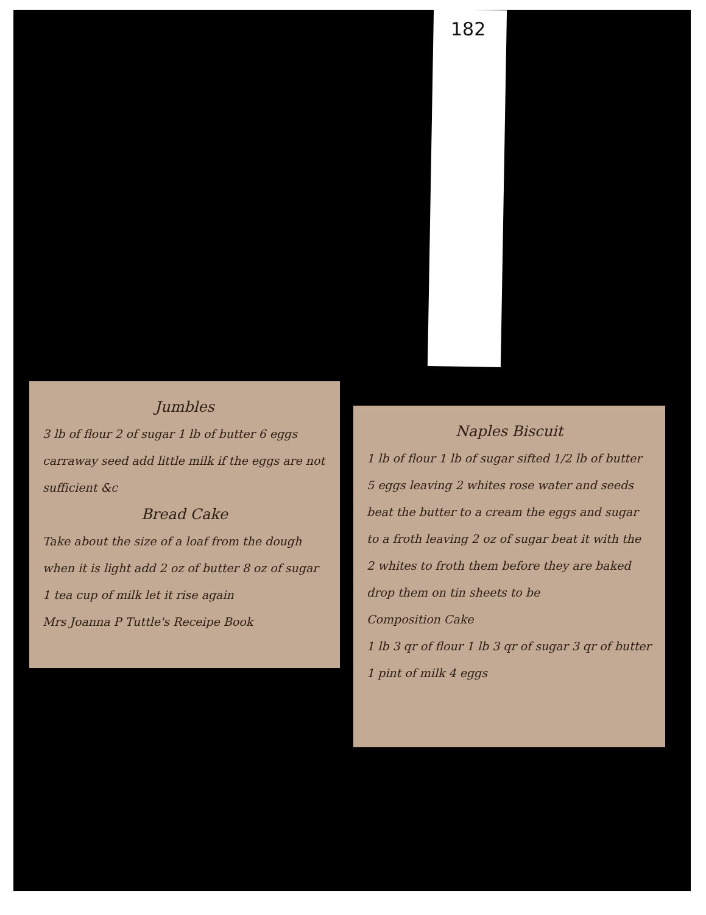182
Jumbles
3 lb of flour 2 of sugar 1 lb of butter 6 eggs carraway seed add little milk if the eggs are not sufficient &c
Bread Cake
Take about the size of a loaf from the dough when it is light add 2 oz of butter 8 oz of sugar 1 tea cup of milk let it rise again
Mrs Joanna P Tuttle's Receipe Book
Naples Biscuit
1 lb of flour 1 lb of sugar sifted 1/2 lb of butter 5 eggs leaving 2 whites rose water and seeds beat the butter to a cream the eggs and sugar to a froth leaving 2 oz of sugar beat it with the 2 whites to froth them before they are baked drop them on tin sheets to be
Composition Cake
1 lb 3 qr of flour 1 lb 3 qr of sugar 3 qr of butter 1 pint of milk 4 eggs